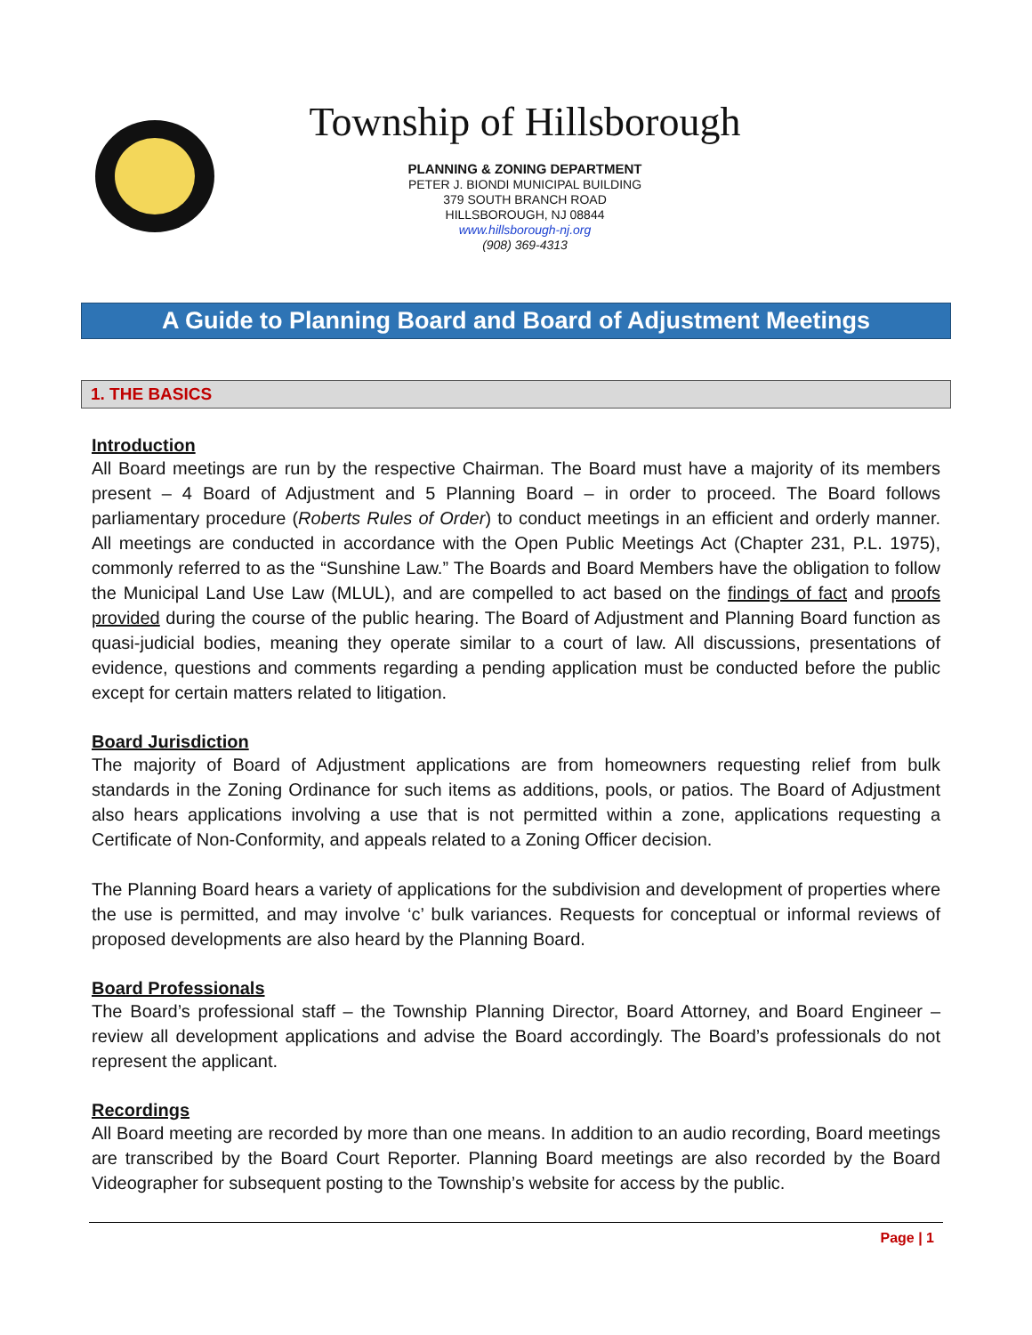Township of Hillsborough
PLANNING & ZONING DEPARTMENT
PETER J. BIONDI MUNICIPAL BUILDING
379 SOUTH BRANCH ROAD
HILLSBOROUGH, NJ 08844
www.hillsborough-nj.org
(908) 369-4313
A Guide to Planning Board and Board of Adjustment Meetings
1. THE BASICS
Introduction
All Board meetings are run by the respective Chairman. The Board must have a majority of its members present – 4 Board of Adjustment and 5 Planning Board – in order to proceed. The Board follows parliamentary procedure (Roberts Rules of Order) to conduct meetings in an efficient and orderly manner. All meetings are conducted in accordance with the Open Public Meetings Act (Chapter 231, P.L. 1975), commonly referred to as the “Sunshine Law.” The Boards and Board Members have the obligation to follow the Municipal Land Use Law (MLUL), and are compelled to act based on the findings of fact and proofs provided during the course of the public hearing. The Board of Adjustment and Planning Board function as quasi-judicial bodies, meaning they operate similar to a court of law. All discussions, presentations of evidence, questions and comments regarding a pending application must be conducted before the public except for certain matters related to litigation.
Board Jurisdiction
The majority of Board of Adjustment applications are from homeowners requesting relief from bulk standards in the Zoning Ordinance for such items as additions, pools, or patios. The Board of Adjustment also hears applications involving a use that is not permitted within a zone, applications requesting a Certificate of Non-Conformity, and appeals related to a Zoning Officer decision.
The Planning Board hears a variety of applications for the subdivision and development of properties where the use is permitted, and may involve ‘c’ bulk variances. Requests for conceptual or informal reviews of proposed developments are also heard by the Planning Board.
Board Professionals
The Board’s professional staff – the Township Planning Director, Board Attorney, and Board Engineer – review all development applications and advise the Board accordingly. The Board’s professionals do not represent the applicant.
Recordings
All Board meeting are recorded by more than one means. In addition to an audio recording, Board meetings are transcribed by the Board Court Reporter. Planning Board meetings are also recorded by the Board Videographer for subsequent posting to the Township’s website for access by the public.
Page | 1